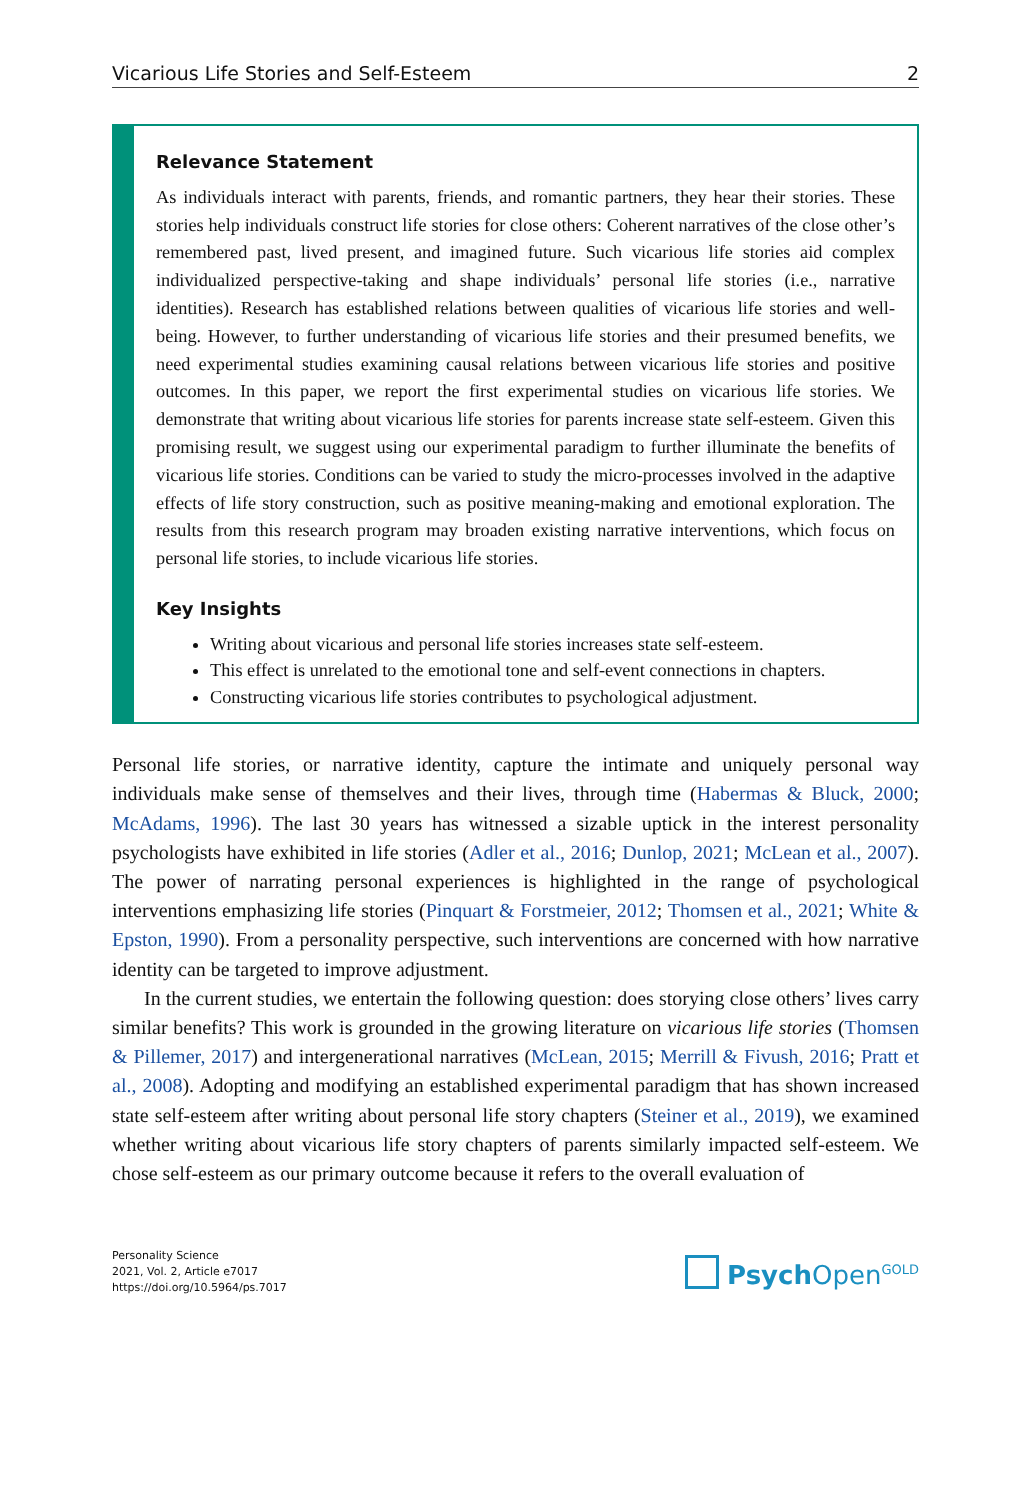Vicarious Life Stories and Self-Esteem 2
Relevance Statement
As individuals interact with parents, friends, and romantic partners, they hear their stories. These stories help individuals construct life stories for close others: Coherent narratives of the close other’s remembered past, lived present, and imagined future. Such vicarious life stories aid complex individualized perspective-taking and shape individuals’ personal life stories (i.e., narrative identities). Research has established relations between qualities of vicarious life stories and well-being. However, to further understanding of vicarious life stories and their presumed benefits, we need experimental studies examining causal relations between vicarious life stories and positive outcomes. In this paper, we report the first experimental studies on vicarious life stories. We demonstrate that writing about vicarious life stories for parents increase state self-esteem. Given this promising result, we suggest using our experimental paradigm to further illuminate the benefits of vicarious life stories. Conditions can be varied to study the micro-processes involved in the adaptive effects of life story construction, such as positive meaning-making and emotional exploration. The results from this research program may broaden existing narrative interventions, which focus on personal life stories, to include vicarious life stories.
Key Insights
Writing about vicarious and personal life stories increases state self-esteem.
This effect is unrelated to the emotional tone and self-event connections in chapters.
Constructing vicarious life stories contributes to psychological adjustment.
Personal life stories, or narrative identity, capture the intimate and uniquely personal way individuals make sense of themselves and their lives, through time (Habermas & Bluck, 2000; McAdams, 1996). The last 30 years has witnessed a sizable uptick in the interest personality psychologists have exhibited in life stories (Adler et al., 2016; Dunlop, 2021; McLean et al., 2007). The power of narrating personal experiences is highlighted in the range of psychological interventions emphasizing life stories (Pinquart & Forstmeier, 2012; Thomsen et al., 2021; White & Epston, 1990). From a personality perspective, such interventions are concerned with how narrative identity can be targeted to improve adjustment.
In the current studies, we entertain the following question: does storying close others’ lives carry similar benefits? This work is grounded in the growing literature on vicarious life stories (Thomsen & Pillemer, 2017) and intergenerational narratives (McLean, 2015; Merrill & Fivush, 2016; Pratt et al., 2008). Adopting and modifying an established experimental paradigm that has shown increased state self-esteem after writing about personal life story chapters (Steiner et al., 2019), we examined whether writing about vicarious life story chapters of parents similarly impacted self-esteem. We chose self-esteem as our primary outcome because it refers to the overall evaluation of
Personality Science
2021, Vol. 2, Article e7017
https://doi.org/10.5964/ps.7017
Psych Open<sup>GOLD</sup>